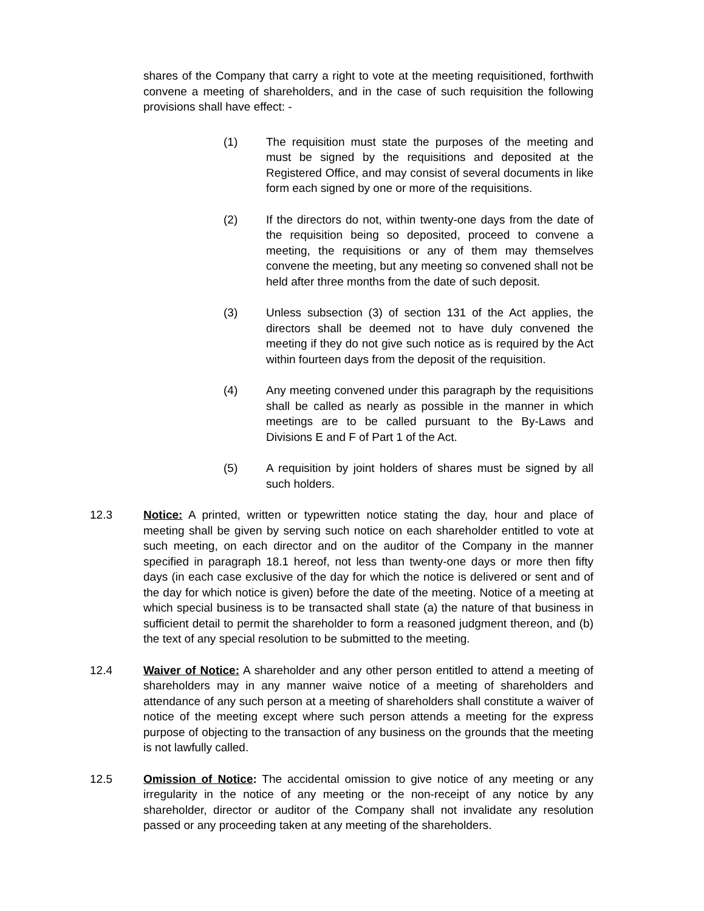shares of the Company that carry a right to vote at the meeting requisitioned, forthwith convene a meeting of shareholders, and in the case of such requisition the following provisions shall have effect: -
(1) The requisition must state the purposes of the meeting and must be signed by the requisitions and deposited at the Registered Office, and may consist of several documents in like form each signed by one or more of the requisitions.
(2) If the directors do not, within twenty-one days from the date of the requisition being so deposited, proceed to convene a meeting, the requisitions or any of them may themselves convene the meeting, but any meeting so convened shall not be held after three months from the date of such deposit.
(3) Unless subsection (3) of section 131 of the Act applies, the directors shall be deemed not to have duly convened the meeting if they do not give such notice as is required by the Act within fourteen days from the deposit of the requisition.
(4) Any meeting convened under this paragraph by the requisitions shall be called as nearly as possible in the manner in which meetings are to be called pursuant to the By-Laws and Divisions E and F of Part 1 of the Act.
(5) A requisition by joint holders of shares must be signed by all such holders.
12.3 Notice: A printed, written or typewritten notice stating the day, hour and place of meeting shall be given by serving such notice on each shareholder entitled to vote at such meeting, on each director and on the auditor of the Company in the manner specified in paragraph 18.1 hereof, not less than twenty-one days or more then fifty days (in each case exclusive of the day for which the notice is delivered or sent and of the day for which notice is given) before the date of the meeting. Notice of a meeting at which special business is to be transacted shall state (a) the nature of that business in sufficient detail to permit the shareholder to form a reasoned judgment thereon, and (b) the text of any special resolution to be submitted to the meeting.
12.4 Waiver of Notice: A shareholder and any other person entitled to attend a meeting of shareholders may in any manner waive notice of a meeting of shareholders and attendance of any such person at a meeting of shareholders shall constitute a waiver of notice of the meeting except where such person attends a meeting for the express purpose of objecting to the transaction of any business on the grounds that the meeting is not lawfully called.
12.5 Omission of Notice: The accidental omission to give notice of any meeting or any irregularity in the notice of any meeting or the non-receipt of any notice by any shareholder, director or auditor of the Company shall not invalidate any resolution passed or any proceeding taken at any meeting of the shareholders.